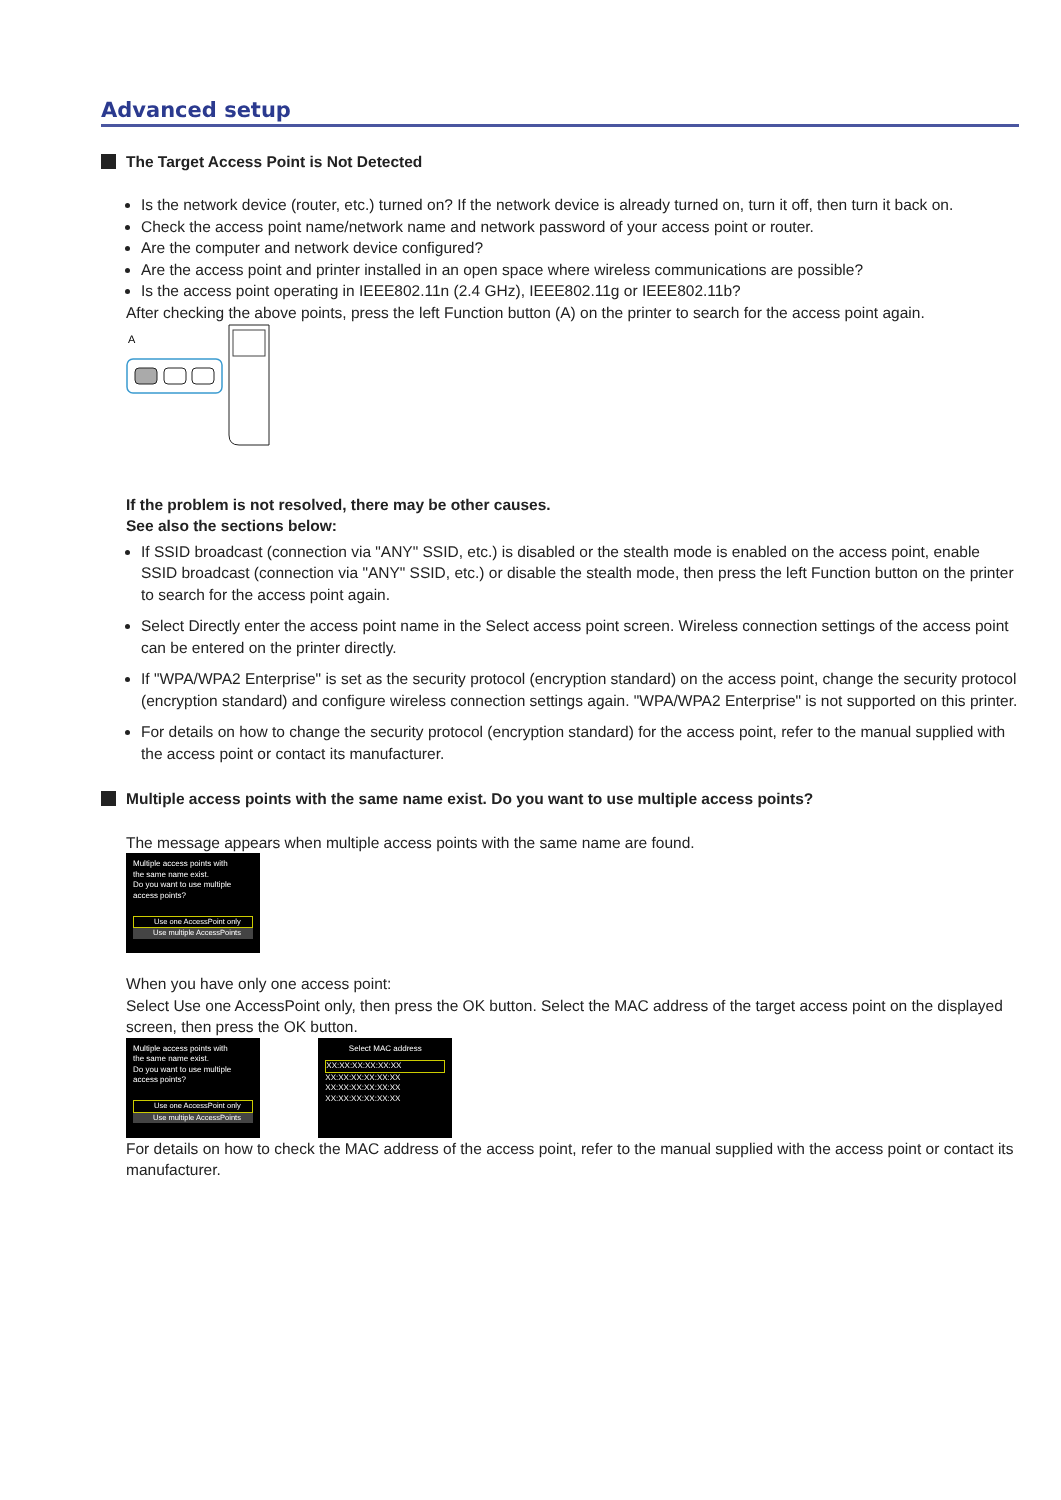Advanced setup
The Target Access Point is Not Detected
Is the network device (router, etc.) turned on? If the network device is already turned on, turn it off, then turn it back on.
Check the access point name/network name and network password of your access point or router.
Are the computer and network device configured?
Are the access point and printer installed in an open space where wireless communications are possible?
Is the access point operating in IEEE802.11n (2.4 GHz), IEEE802.11g or IEEE802.11b?
After checking the above points, press the left Function button (A) on the printer to search for the access point again.
A
If the problem is not resolved, there may be other causes.
See also the sections below:
If SSID broadcast (connection via "ANY" SSID, etc.) is disabled or the stealth mode is enabled on the access point, enable SSID broadcast (connection via "ANY" SSID, etc.) or disable the stealth mode, then press the left Function button on the printer to search for the access point again.
Select Directly enter the access point name in the Select access point screen. Wireless connection settings of the access point can be entered on the printer directly.
If "WPA/WPA2 Enterprise" is set as the security protocol (encryption standard) on the access point, change the security protocol (encryption standard) and configure wireless connection settings again. "WPA/WPA2 Enterprise" is not supported on this printer.
For details on how to change the security protocol (encryption standard) for the access point, refer to the manual supplied with the access point or contact its manufacturer.
Multiple access points with the same name exist. Do you want to use multiple access points?
The message appears when multiple access points with the same name are found.
Multiple access points with
the same name exist.
Do you want to use multiple
access points?
Use one AccessPoint only
Use multiple AccessPoints
When you have only one access point:
Select Use one AccessPoint only, then press the OK button. Select the MAC address of the target access point on the displayed screen, then press the OK button.
Multiple access points with
the same name exist.
Do you want to use multiple
access points?
Use one AccessPoint only
Use multiple AccessPoints
Select MAC address
XX:XX:XX:XX:XX:XX
XX:XX:XX:XX:XX:XX
XX:XX:XX:XX:XX:XX
XX:XX:XX:XX:XX:XX
For details on how to check the MAC address of the access point, refer to the manual supplied with the access point or contact its manufacturer.